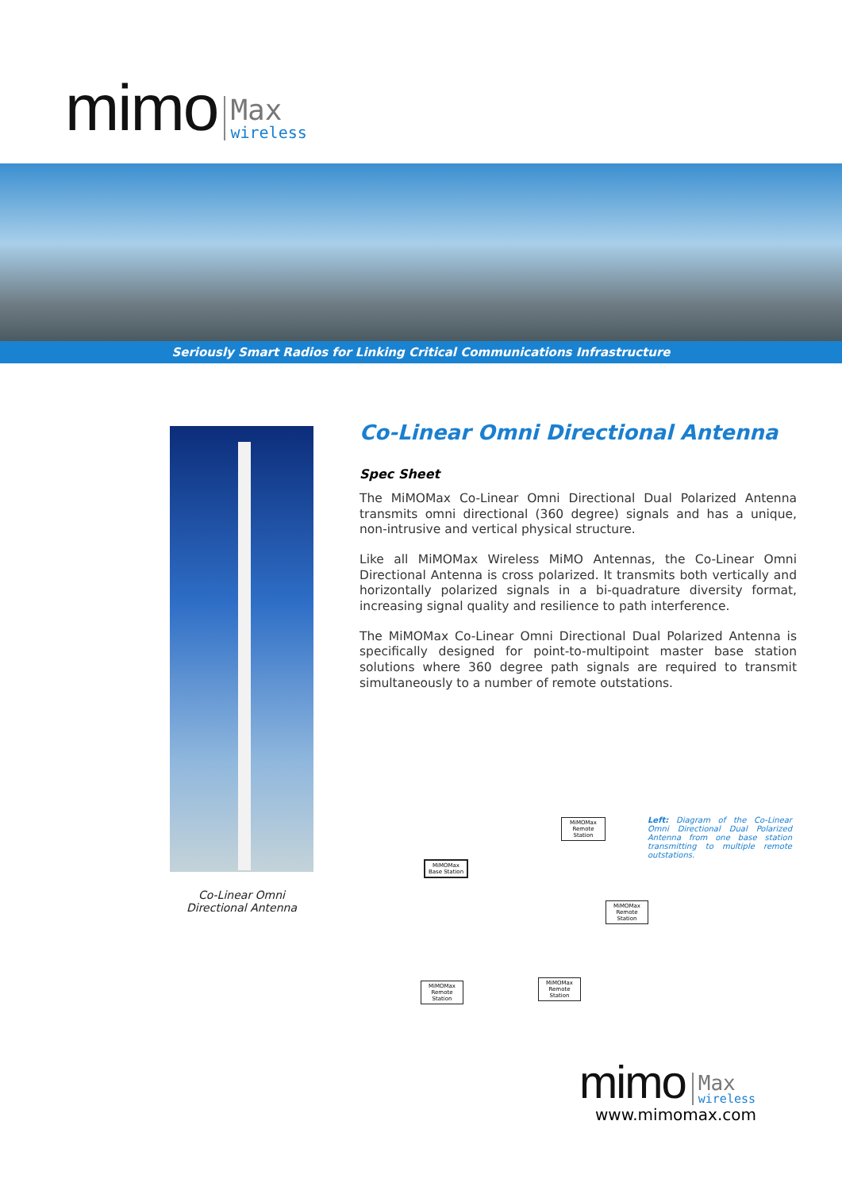mimo Max
wireless
Seriously Smart Radios for Linking Critical Communications Infrastructure
Co-Linear Omni
Directional Antenna
Co-Linear Omni Directional Antenna
Spec Sheet
The MiMOMax Co-Linear Omni Directional Dual Polarized Antenna transmits omni directional (360 degree) signals and has a unique, non-intrusive and vertical physical structure.
Like all MiMOMax Wireless MiMO Antennas, the Co-Linear Omni Directional Antenna is cross polarized. It transmits both vertically and horizontally polarized signals in a bi-quadrature diversity format, increasing signal quality and resilience to path interference.
The MiMOMax Co-Linear Omni Directional Dual Polarized Antenna is specifically designed for point-to-multipoint master base station solutions where 360 degree path signals are required to transmit simultaneously to a number of remote outstations.
MiMOMax
Remote
Station
MiMOMax
Base Station
MiMOMax
Remote
Station
MiMOMax
Remote
Station
MiMOMax
Remote
Station
Left: Diagram of the Co-Linear Omni Directional Dual Polarized Antenna from one base station transmitting to multiple remote outstations.
mimo Max
wireless
www.mimomax.com